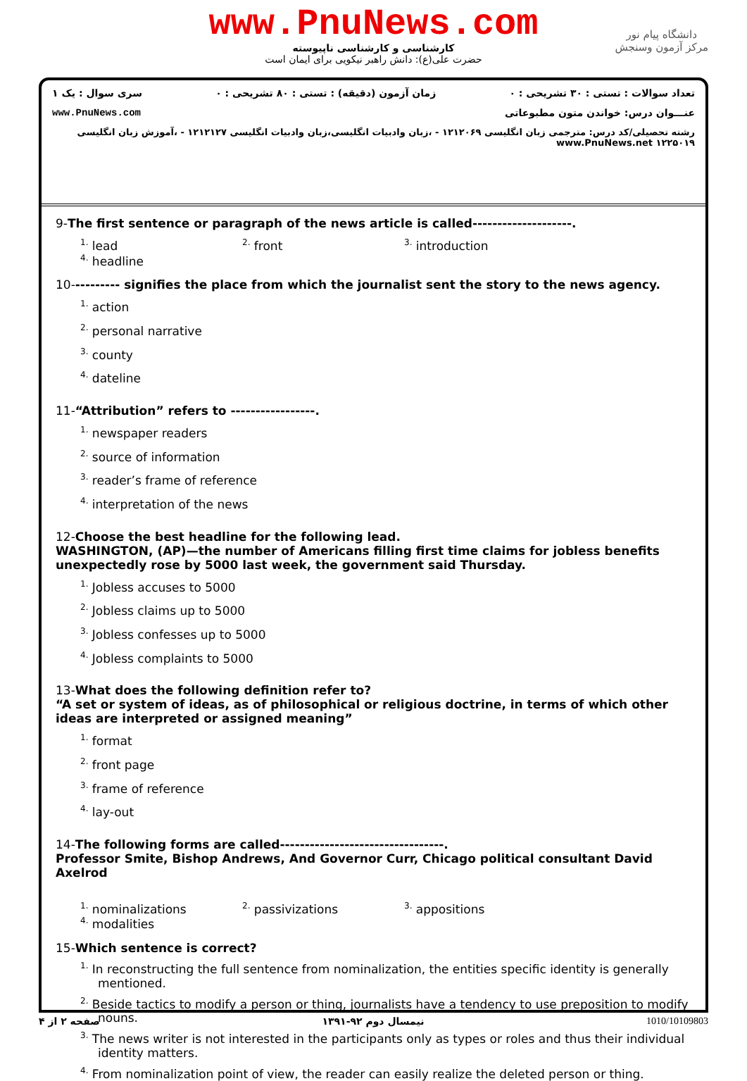www.PnuNews.com
کارشناسی و کارشناسی ناپیوسته
حضرت علی(ع): دانش راهبر نیکویی برای ایمان است
دانشگاه پیام نور
مرکز آزمون وسنجش
تعداد سوالات : تستی : ۳۰ تشریحی : ۰ زمان آزمون (دقیقه) : تستی : ۸۰ تشریحی : ۰ سری سوال : یک ۱
عنـــوان درس: خواندن متون مطبوعاتی www.PnuNews.com
رشته تحصیلی/کد درس: مترجمی زبان انگلیسی ۱۲۱۲۰۶۹ - ،زبان وادبیات انگلیسی،زبان وادبیات انگلیسی ۱۲۱۲۱۲۷ - ،آموزش زبان انگلیسی ۱۲۲۵۰۱۹ www.PnuNews.net
9-The first sentence or paragraph of the news article is called--------------------.
<sup>1.</sup> lead <sup>2.</sup> front <sup>3.</sup> introduction <sup>4.</sup> headline
10---------- signifies the place from which the journalist sent the story to the news agency.
<sup>1.</sup> action <sup>2.</sup> personal narrative <sup>3.</sup> county <sup>4.</sup> dateline
11-“Attribution” refers to -----------------.
<sup>1.</sup> newspaper readers <sup>2.</sup> source of information <sup>3.</sup> reader’s frame of reference <sup>4.</sup> interpretation of the news
12-Choose the best headline for the following lead.
WASHINGTON, (AP)—the number of Americans filling first time claims for jobless benefits unexpectedly rose by 5000 last week, the government said Thursday.
<sup>1.</sup> Jobless accuses to 5000<sup>2.</sup> Jobless claims up to 5000<sup>3.</sup> Jobless confesses up to 5000<sup>4.</sup> Jobless complaints to 5000
13-What does the following definition refer to?
“A set or system of ideas, as of philosophical or religious doctrine, in terms of which other ideas are interpreted or assigned meaning”
<sup>1.</sup> format <sup>2.</sup> front page <sup>3.</sup> frame of reference <sup>4.</sup> lay-out
14-The following forms are called---------------------------------.
Professor Smite, Bishop Andrews, And Governor Curr, Chicago political consultant David Axelrod
<sup>1.</sup> nominalizations <sup>2.</sup> passivizations <sup>3.</sup> appositions <sup>4.</sup> modalities
15-Which sentence is correct?
<sup>1.</sup> In reconstructing the full sentence from nominalization, the entities specific identity is generally mentioned.
<sup>2.</sup> Beside tactics to modify a person or thing, journalists have a tendency to use preposition to modify nouns.
<sup>3.</sup> The news writer is not interested in the participants only as types or roles and thus their individual identity matters.
<sup>4.</sup> From nominalization point of view, the reader can easily realize the deleted person or thing.
صفحه ۲ از ۴ نیمسال دوم ۹۲-۱۳۹۱ 1010/10109803